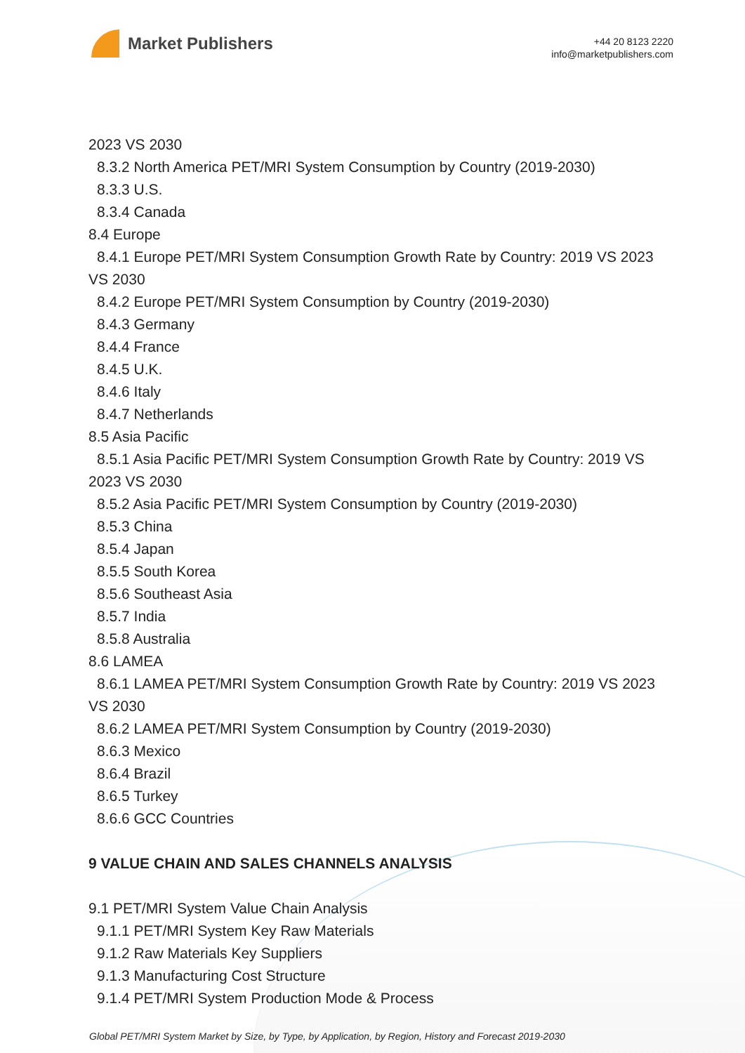Market Publishers
+44 20 8123 2220
info@marketpublishers.com
2023 VS 2030
8.3.2 North America PET/MRI System Consumption by Country (2019-2030)
8.3.3 U.S.
8.3.4 Canada
8.4 Europe
8.4.1 Europe PET/MRI System Consumption Growth Rate by Country: 2019 VS 2023
VS 2030
8.4.2 Europe PET/MRI System Consumption by Country (2019-2030)
8.4.3 Germany
8.4.4 France
8.4.5 U.K.
8.4.6 Italy
8.4.7 Netherlands
8.5 Asia Pacific
8.5.1 Asia Pacific PET/MRI System Consumption Growth Rate by Country: 2019 VS
2023 VS 2030
8.5.2 Asia Pacific PET/MRI System Consumption by Country (2019-2030)
8.5.3 China
8.5.4 Japan
8.5.5 South Korea
8.5.6 Southeast Asia
8.5.7 India
8.5.8 Australia
8.6 LAMEA
8.6.1 LAMEA PET/MRI System Consumption Growth Rate by Country: 2019 VS 2023
VS 2030
8.6.2 LAMEA PET/MRI System Consumption by Country (2019-2030)
8.6.3 Mexico
8.6.4 Brazil
8.6.5 Turkey
8.6.6 GCC Countries
9 VALUE CHAIN AND SALES CHANNELS ANALYSIS
9.1 PET/MRI System Value Chain Analysis
9.1.1 PET/MRI System Key Raw Materials
9.1.2 Raw Materials Key Suppliers
9.1.3 Manufacturing Cost Structure
9.1.4 PET/MRI System Production Mode & Process
Global PET/MRI System Market by Size, by Type, by Application, by Region, History and Forecast 2019-2030